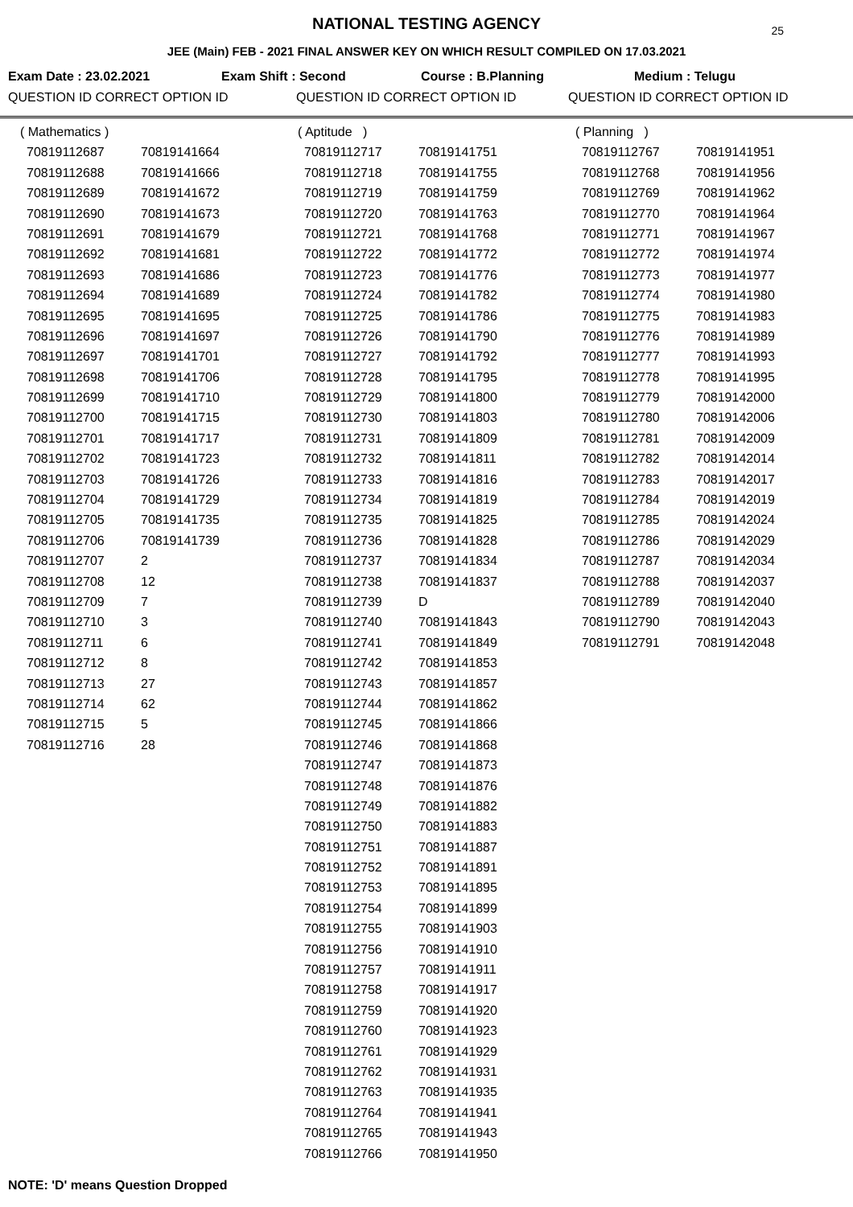NATIONAL TESTING AGENCY
25
JEE (Main) FEB - 2021 FINAL ANSWER KEY ON WHICH RESULT COMPILED ON 17.03.2021
Exam Date : 23.02.2021 Exam Shift : Second Course : B.Planning Medium : Telugu
QUESTION ID CORRECT OPTION ID QUESTION ID CORRECT OPTION ID QUESTION ID CORRECT OPTION ID
| ( Mathematics ) | |
| 70819112687 | 70819141664 |
| 70819112688 | 70819141666 |
| 70819112689 | 70819141672 |
| 70819112690 | 70819141673 |
| 70819112691 | 70819141679 |
| 70819112692 | 70819141681 |
| 70819112693 | 70819141686 |
| 70819112694 | 70819141689 |
| 70819112695 | 70819141695 |
| 70819112696 | 70819141697 |
| 70819112697 | 70819141701 |
| 70819112698 | 70819141706 |
| 70819112699 | 70819141710 |
| 70819112700 | 70819141715 |
| 70819112701 | 70819141717 |
| 70819112702 | 70819141723 |
| 70819112703 | 70819141726 |
| 70819112704 | 70819141729 |
| 70819112705 | 70819141735 |
| 70819112706 | 70819141739 |
| 70819112707 | 2 |
| 70819112708 | 12 |
| 70819112709 | 7 |
| 70819112710 | 3 |
| 70819112711 | 6 |
| 70819112712 | 8 |
| 70819112713 | 27 |
| 70819112714 | 62 |
| 70819112715 | 5 |
| 70819112716 | 28 |
| ( Aptitude ) | |
| 70819112717 | 70819141751 |
| 70819112718 | 70819141755 |
| 70819112719 | 70819141759 |
| 70819112720 | 70819141763 |
| 70819112721 | 70819141768 |
| 70819112722 | 70819141772 |
| 70819112723 | 70819141776 |
| 70819112724 | 70819141782 |
| 70819112725 | 70819141786 |
| 70819112726 | 70819141790 |
| 70819112727 | 70819141792 |
| 70819112728 | 70819141795 |
| 70819112729 | 70819141800 |
| 70819112730 | 70819141803 |
| 70819112731 | 70819141809 |
| 70819112732 | 70819141811 |
| 70819112733 | 70819141816 |
| 70819112734 | 70819141819 |
| 70819112735 | 70819141825 |
| 70819112736 | 70819141828 |
| 70819112737 | 70819141834 |
| 70819112738 | 70819141837 |
| 70819112739 | D |
| 70819112740 | 70819141843 |
| 70819112741 | 70819141849 |
| 70819112742 | 70819141853 |
| 70819112743 | 70819141857 |
| 70819112744 | 70819141862 |
| 70819112745 | 70819141866 |
| 70819112746 | 70819141868 |
| 70819112747 | 70819141873 |
| 70819112748 | 70819141876 |
| 70819112749 | 70819141882 |
| 70819112750 | 70819141883 |
| 70819112751 | 70819141887 |
| 70819112752 | 70819141891 |
| 70819112753 | 70819141895 |
| 70819112754 | 70819141899 |
| 70819112755 | 70819141903 |
| 70819112756 | 70819141910 |
| 70819112757 | 70819141911 |
| 70819112758 | 70819141917 |
| 70819112759 | 70819141920 |
| 70819112760 | 70819141923 |
| 70819112761 | 70819141929 |
| 70819112762 | 70819141931 |
| 70819112763 | 70819141935 |
| 70819112764 | 70819141941 |
| 70819112765 | 70819141943 |
| 70819112766 | 70819141950 |
| ( Planning ) | |
| 70819112767 | 70819141951 |
| 70819112768 | 70819141956 |
| 70819112769 | 70819141962 |
| 70819112770 | 70819141964 |
| 70819112771 | 70819141967 |
| 70819112772 | 70819141974 |
| 70819112773 | 70819141977 |
| 70819112774 | 70819141980 |
| 70819112775 | 70819141983 |
| 70819112776 | 70819141989 |
| 70819112777 | 70819141993 |
| 70819112778 | 70819141995 |
| 70819112779 | 70819142000 |
| 70819112780 | 70819142006 |
| 70819112781 | 70819142009 |
| 70819112782 | 70819142014 |
| 70819112783 | 70819142017 |
| 70819112784 | 70819142019 |
| 70819112785 | 70819142024 |
| 70819112786 | 70819142029 |
| 70819112787 | 70819142034 |
| 70819112788 | 70819142037 |
| 70819112789 | 70819142040 |
| 70819112790 | 70819142043 |
| 70819112791 | 70819142048 |
NOTE: 'D' means Question Dropped